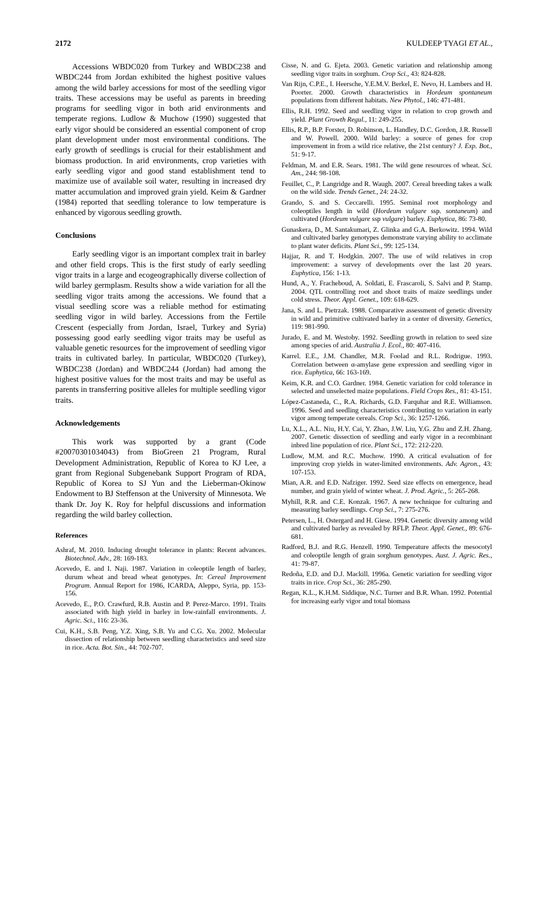2172 KULDEEP TYAGI ET AL.,
Accessions WBDC020 from Turkey and WBDC238 and WBDC244 from Jordan exhibited the highest positive values among the wild barley accessions for most of the seedling vigor traits. These accessions may be useful as parents in breeding programs for seedling vigor in both arid environments and temperate regions. Ludlow & Muchow (1990) suggested that early vigor should be considered an essential component of crop plant development under most environmental conditions. The early growth of seedlings is crucial for their establishment and biomass production. In arid environments, crop varieties with early seedling vigor and good stand establishment tend to maximize use of available soil water, resulting in increased dry matter accumulation and improved grain yield. Keim & Gardner (1984) reported that seedling tolerance to low temperature is enhanced by vigorous seedling growth.
Conclusions
Early seedling vigor is an important complex trait in barley and other field crops. This is the first study of early seedling vigor traits in a large and ecogeographically diverse collection of wild barley germplasm. Results show a wide variation for all the seedling vigor traits among the accessions. We found that a visual seedling score was a reliable method for estimating seedling vigor in wild barley. Accessions from the Fertile Crescent (especially from Jordan, Israel, Turkey and Syria) possessing good early seedling vigor traits may be useful as valuable genetic resources for the improvement of seedling vigor traits in cultivated barley. In particular, WBDC020 (Turkey), WBDC238 (Jordan) and WBDC244 (Jordan) had among the highest positive values for the most traits and may be useful as parents in transferring positive alleles for multiple seedling vigor traits.
Acknowledgements
This work was supported by a grant (Code #20070301034043) from BioGreen 21 Program, Rural Development Administration, Republic of Korea to KJ Lee, a grant from Regional Subgenebank Support Program of RDA, Republic of Korea to SJ Yun and the Lieberman-Okinow Endowment to BJ Steffenson at the University of Minnesota. We thank Dr. Joy K. Roy for helpful discussions and information regarding the wild barley collection.
References
Ashraf, M. 2010. Inducing drought tolerance in plants: Recent advances. Biotechnol. Adv., 28: 169-183.
Acevedo, E. and I. Naji. 1987. Variation in coleoptile length of barley, durum wheat and bread wheat genotypes. In: Cereal Improvement Program. Annual Report for 1986, ICARDA, Aleppo, Syria, pp. 153-156.
Acevedo, E., P.O. Crawfurd, R.B. Austin and P. Perez-Marco. 1991. Traits associated with high yield in barley in low-rainfall environments. J. Agric. Sci., 116: 23-36.
Cui, K.H., S.B. Peng, Y.Z. Xing, S.B. Yu and C.G. Xu. 2002. Molecular dissection of relationship between seedling characteristics and seed size in rice. Acta. Bot. Sin., 44: 702-707.
Cisse, N. and G. Ejeta. 2003. Genetic variation and relationship among seedling vigor traits in sorghum. Crop Sci., 43: 824-828.
Van Rijn, C.P.E., I. Heersche, Y.E.M.V. Berkel, E. Nevo, H. Lambers and H. Poorter. 2000. Growth characteristics in Hordeum spontaneum populations from different habitats. New Phytol., 146: 471-481.
Ellis, R.H. 1992. Seed and seedling vigor in relation to crop growth and yield. Plant Growth Regul., 11: 249-255.
Ellis, R.P., B.P. Forster, D. Robinson, L. Handley, D.C. Gordon, J.R. Russell and W. Powell. 2000. Wild barley: a source of genes for crop improvement in from a wild rice relative, the 21st century? J. Exp. Bot., 51: 9-17.
Feldman, M. and E.R. Sears. 1981. The wild gene resources of wheat. Sci. Am., 244: 98-108.
Feuillet, C., P. Langridge and R. Waugh. 2007. Cereal breeding takes a walk on the wild side. Trends Genet., 24: 24-32.
Grando, S. and S. Ceccarelli. 1995. Seminal root morphology and coleoptiles length in wild (Hordeum vulgare ssp. sontaneum) and cultivated (Hordeum vulgare ssp vulgare) barley. Euphytica, 86: 73-80.
Gunaskera, D., M. Santakumari, Z. Glinka and G.A. Berkowitz. 1994. Wild and cultivated barley genotypes demonstrate varying ability to acclimate to plant water deficits. Plant Sci., 99: 125-134.
Hajjar, R. and T. Hodgkin. 2007. The use of wild relatives in crop improvement: a survey of developments over the last 20 years. Euphytica, 156: 1-13.
Hund, A., Y. Fracheboud, A. Soldati, E. Frascaroli, S. Salvi and P. Stamp. 2004. QTL controlling root and shoot traits of maize seedlings under cold stress. Theor. Appl. Genet., 109: 618-629.
Jana, S. and L. Pietrzak. 1988. Comparative assessment of genetic diversity in wild and primitive cultivated barley in a center of diversity. Genetics, 119: 981-990.
Jurado, E. and M. Westoby. 1992. Seedling growth in relation to seed size among species of arid. Australia J. Ecol., 80: 407-416.
Karrel. E.E., J.M. Chandler, M.R. Foolad and R.L. Rodrigue. 1993. Correlation between α-amylase gene expression and seedling vigor in rice. Euphytica, 66: 163-169.
Keim, K.R. and C.O. Gardner. 1984. Genetic variation for cold tolerance in selected and unselected maize populations. Field Crops Res., 81: 43-151.
López-Castaneda, C., R.A. Richards, G.D. Farquhar and R.E. Williamson. 1996. Seed and seedling characteristics contributing to variation in early vigor among temperate cereals. Crop Sci., 36: 1257-1266.
Lu, X.L., A.L. Niu, H.Y. Cai, Y. Zhao, J.W. Liu, Y.G. Zhu and Z.H. Zhang. 2007. Genetic dissection of seedling and early vigor in a recombinant inbred line population of rice. Plant Sci., 172: 212-220.
Ludlow, M.M. and R.C. Muchow. 1990. A critical evaluation of for improving crop yields in water-limited environments. Adv. Agron., 43: 107-153.
Mian, A.R. and E.D. Nafziger. 1992. Seed size effects on emergence, head number, and grain yield of winter wheat. J. Prod. Agric., 5: 265-268.
Myhill, R.R. and C.E. Konzak. 1967. A new technique for culturing and measuring barley seedlings. Crop Sci., 7: 275-276.
Petersen, L., H. Ostergard and H. Giese. 1994. Genetic diversity among wild and cultivated barley as revealed by RFLP. Theor. Appl. Genet., 89: 676-681.
Radford, B.J. and R.G. Henzell. 1990. Temperature affects the mesocotyl and coleoptile length of grain sorghum genotypes. Aust. J. Agric. Res., 41: 79-87.
Redoña, E.D. and D.J. Mackill. 1996a. Genetic variation for seedling vigor traits in rice. Crop Sci., 36: 285-290.
Regan, K.L., K.H.M. Siddique, N.C. Turner and B.R. Whan. 1992. Potential for increasing early vigor and total biomass